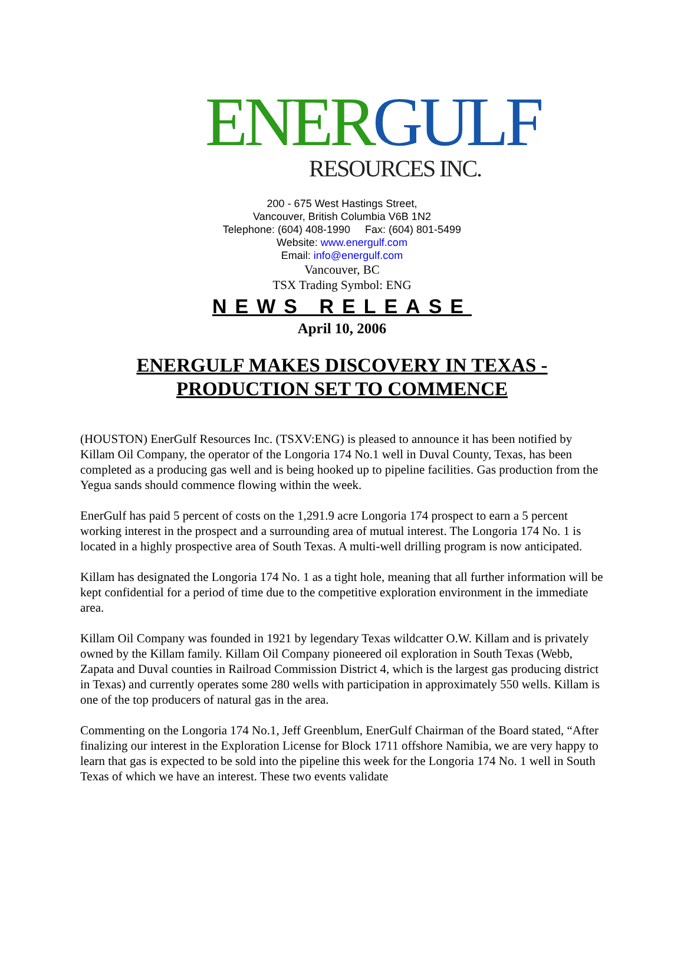ENER GULF
RESOURCES INC.
200 - 675 West Hastings Street,
Vancouver, British Columbia V6B 1N2
Telephone: (604) 408-1990 Fax: (604) 801-5499
Website: www.energulf.com
Email: info@energulf.com
Vancouver, BC
TSX Trading Symbol: ENG
NEWS RELEASE
April 10, 2006
ENERGULF MAKES DISCOVERY IN TEXAS -
PRODUCTION SET TO COMMENCE
(HOUSTON) EnerGulf Resources Inc. (TSXV:ENG) is pleased to announce it has been notified by Killam Oil Company, the operator of the Longoria 174 No.1 well in Duval County, Texas, has been completed as a producing gas well and is being hooked up to pipeline facilities. Gas production from the Yegua sands should commence flowing within the week.
EnerGulf has paid 5 percent of costs on the 1,291.9 acre Longoria 174 prospect to earn a 5 percent working interest in the prospect and a surrounding area of mutual interest. The Longoria 174 No. 1 is located in a highly prospective area of South Texas. A multi-well drilling program is now anticipated.
Killam has designated the Longoria 174 No. 1 as a tight hole, meaning that all further information will be kept confidential for a period of time due to the competitive exploration environment in the immediate area.
Killam Oil Company was founded in 1921 by legendary Texas wildcatter O.W. Killam and is privately owned by the Killam family. Killam Oil Company pioneered oil exploration in South Texas (Webb, Zapata and Duval counties in Railroad Commission District 4, which is the largest gas producing district in Texas) and currently operates some 280 wells with participation in approximately 550 wells. Killam is one of the top producers of natural gas in the area.
Commenting on the Longoria 174 No.1, Jeff Greenblum, EnerGulf Chairman of the Board stated, “After finalizing our interest in the Exploration License for Block 1711 offshore Namibia, we are very happy to learn that gas is expected to be sold into the pipeline this week for the Longoria 174 No. 1 well in South Texas of which we have an interest. These two events validate